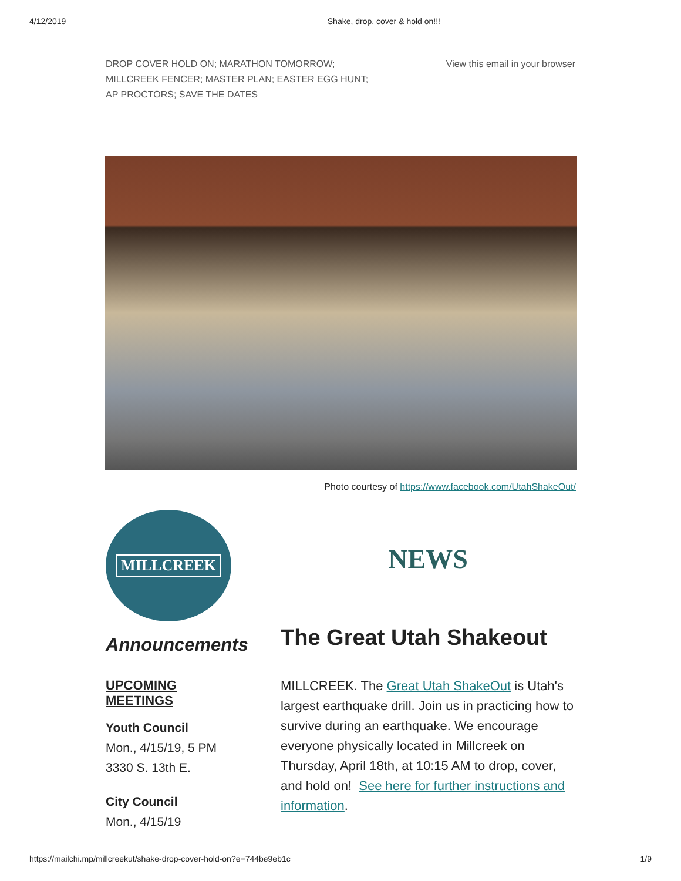4/12/2019 Shake, drop, cover & hold on!!!
DROP COVER HOLD ON; MARATHON TOMORROW;
MILLCREEK FENCER; MASTER PLAN; EASTER EGG HUNT;
AP PROCTORS; SAVE THE DATES
View this email in your browser
Photo courtesy of https://www.facebook.com/UtahShakeOut/
MILLCREEK
Announcements
UPCOMING
MEETINGS
Youth Council
Mon., 4/15/19, 5 PM
3330 S. 13th E.
City Council
Mon., 4/15/19
NEWS
The Great Utah Shakeout
MILLCREEK. The Great Utah ShakeOut is Utah's largest earthquake drill. Join us in practicing how to survive during an earthquake. We encourage everyone physically located in Millcreek on Thursday, April 18th, at 10:15 AM to drop, cover, and hold on! See here for further instructions and information.
https://mailchi.mp/millcreekut/shake-drop-cover-hold-on?e=744be9eb1c 1/9